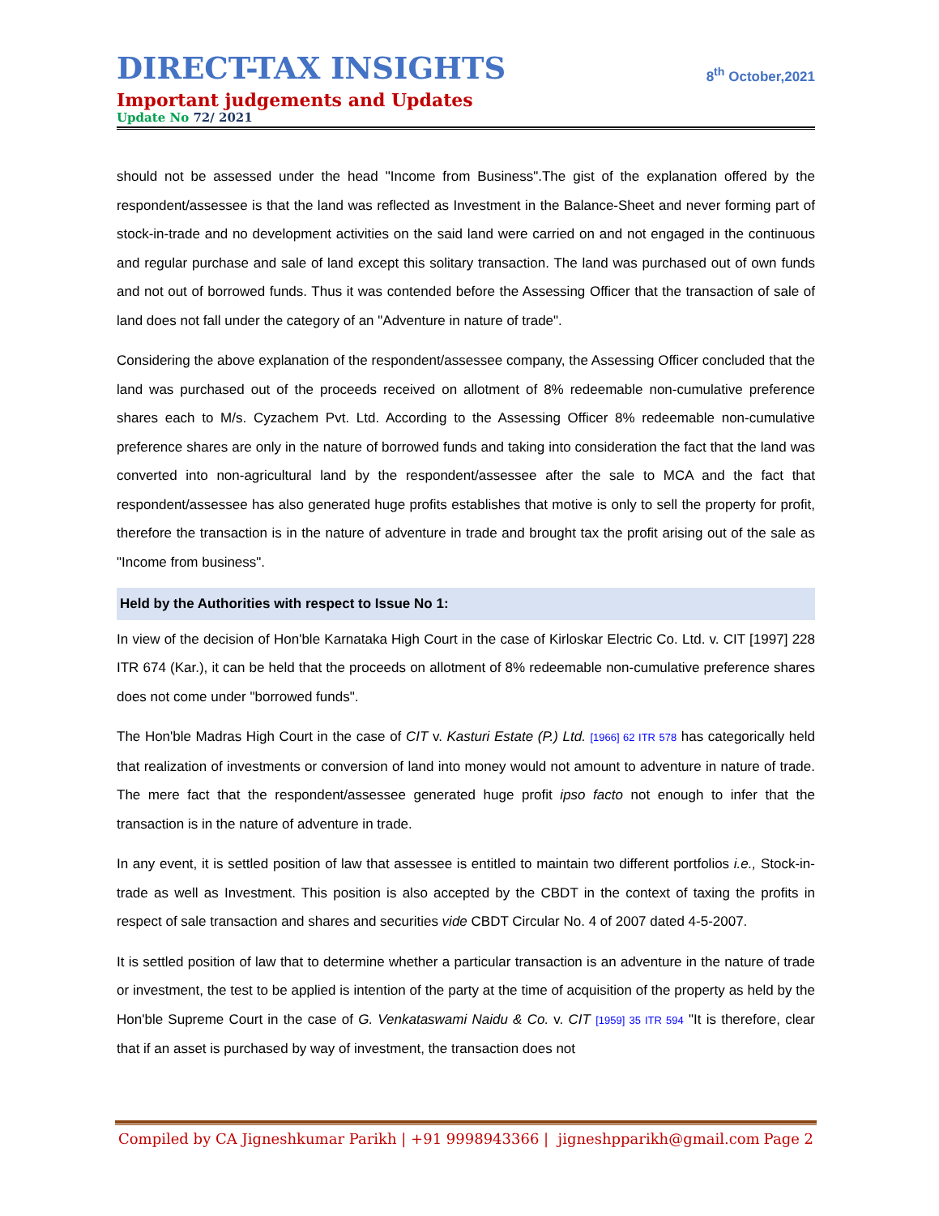DIRECT-TAX INSIGHTS
8<sup>th</sup> October,2021
Important judgements and Updates
Update No 72/ 2021
should not be assessed under the head "Income from Business".The gist of the explanation offered by the respondent/assessee is that the land was reflected as Investment in the Balance-Sheet and never forming part of stock-in-trade and no development activities on the said land were carried on and not engaged in the continuous and regular purchase and sale of land except this solitary transaction. The land was purchased out of own funds and not out of borrowed funds. Thus it was contended before the Assessing Officer that the transaction of sale of land does not fall under the category of an "Adventure in nature of trade".
Considering the above explanation of the respondent/assessee company, the Assessing Officer concluded that the land was purchased out of the proceeds received on allotment of 8% redeemable non-cumulative preference shares each to M/s. Cyzachem Pvt. Ltd. According to the Assessing Officer 8% redeemable non-cumulative preference shares are only in the nature of borrowed funds and taking into consideration the fact that the land was converted into non-agricultural land by the respondent/assessee after the sale to MCA and the fact that respondent/assessee has also generated huge profits establishes that motive is only to sell the property for profit, therefore the transaction is in the nature of adventure in trade and brought tax the profit arising out of the sale as "Income from business".
Held by the Authorities with respect to Issue No 1:
In view of the decision of Hon'ble Karnataka High Court in the case of Kirloskar Electric Co. Ltd. v. CIT [1997] 228 ITR 674 (Kar.), it can be held that the proceeds on allotment of 8% redeemable non-cumulative preference shares does not come under "borrowed funds".
The Hon'ble Madras High Court in the case of CIT v. Kasturi Estate (P.) Ltd. [1966] 62 ITR 578 has categorically held that realization of investments or conversion of land into money would not amount to adventure in nature of trade. The mere fact that the respondent/assessee generated huge profit ipso facto not enough to infer that the transaction is in the nature of adventure in trade.
In any event, it is settled position of law that assessee is entitled to maintain two different portfolios i.e., Stock-in-trade as well as Investment. This position is also accepted by the CBDT in the context of taxing the profits in respect of sale transaction and shares and securities vide CBDT Circular No. 4 of 2007 dated 4-5-2007.
It is settled position of law that to determine whether a particular transaction is an adventure in the nature of trade or investment, the test to be applied is intention of the party at the time of acquisition of the property as held by the Hon'ble Supreme Court in the case of G. Venkataswami Naidu & Co. v. CIT [1959] 35 ITR 594 "It is therefore, clear that if an asset is purchased by way of investment, the transaction does not
Compiled by CA Jigneshkumar Parikh | +91 9998943366 | jigneshpparikh@gmail.com Page 2